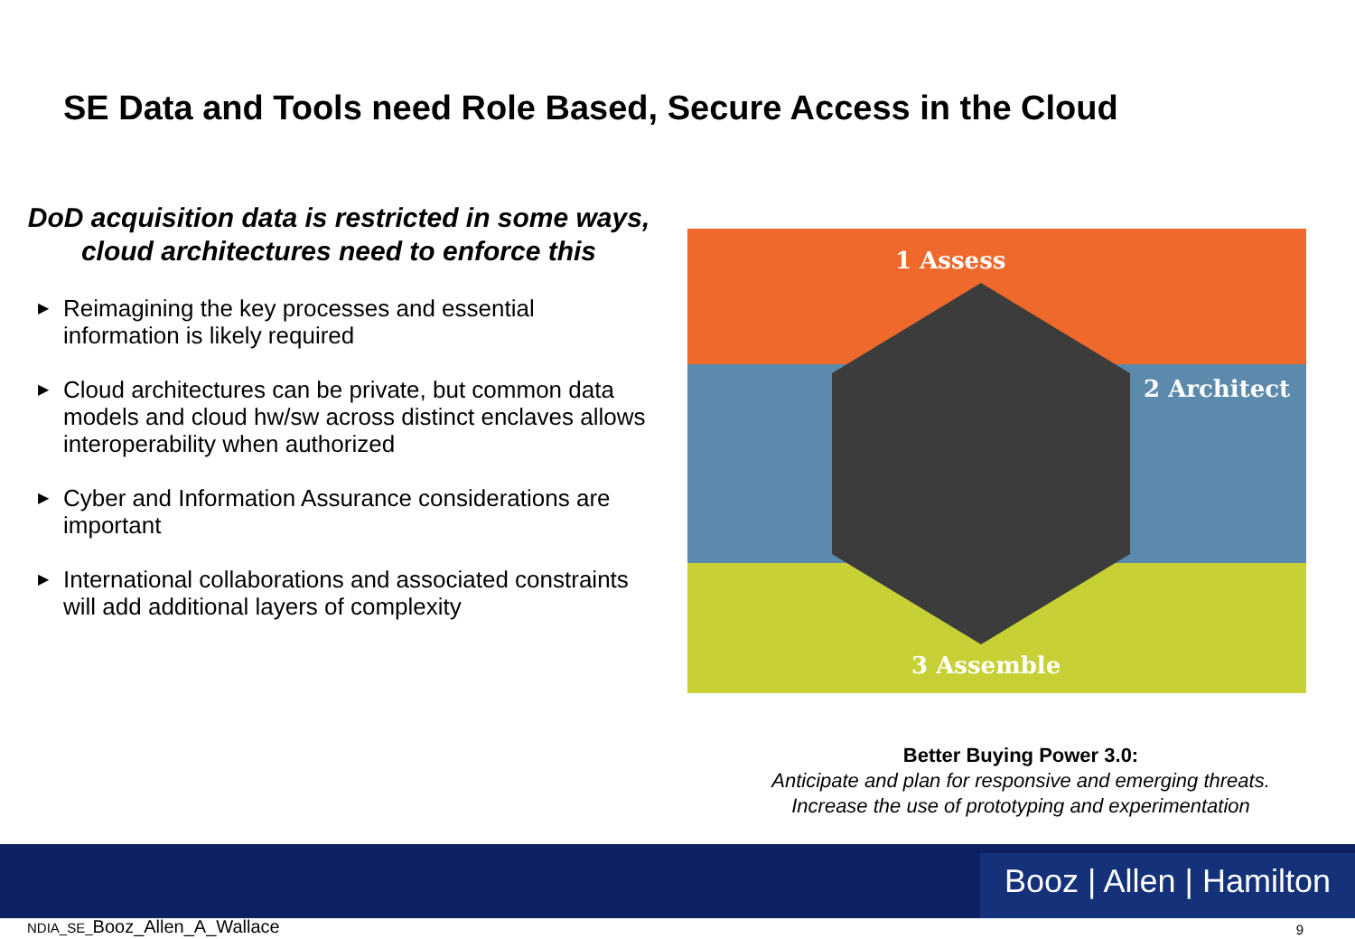SE Data and Tools need Role Based, Secure Access in the Cloud
DoD acquisition data is restricted in some ways, cloud architectures need to enforce this
▶ Reimagining the key processes and essential information is likely required
▶ Cloud architectures can be private, but common data models and cloud hw/sw across distinct enclaves allows interoperability when authorized
▶ Cyber and Information Assurance considerations are important
▶ International collaborations and associated constraints will add additional layers of complexity
1 Assess
2 Architect
3 Assemble
Better Buying Power 3.0:
Anticipate and plan for responsive and emerging threats.
Increase the use of prototyping and experimentation
Booz | Allen | Hamilton
NDIA_SE_Booz_Allen_A_Wallace 9